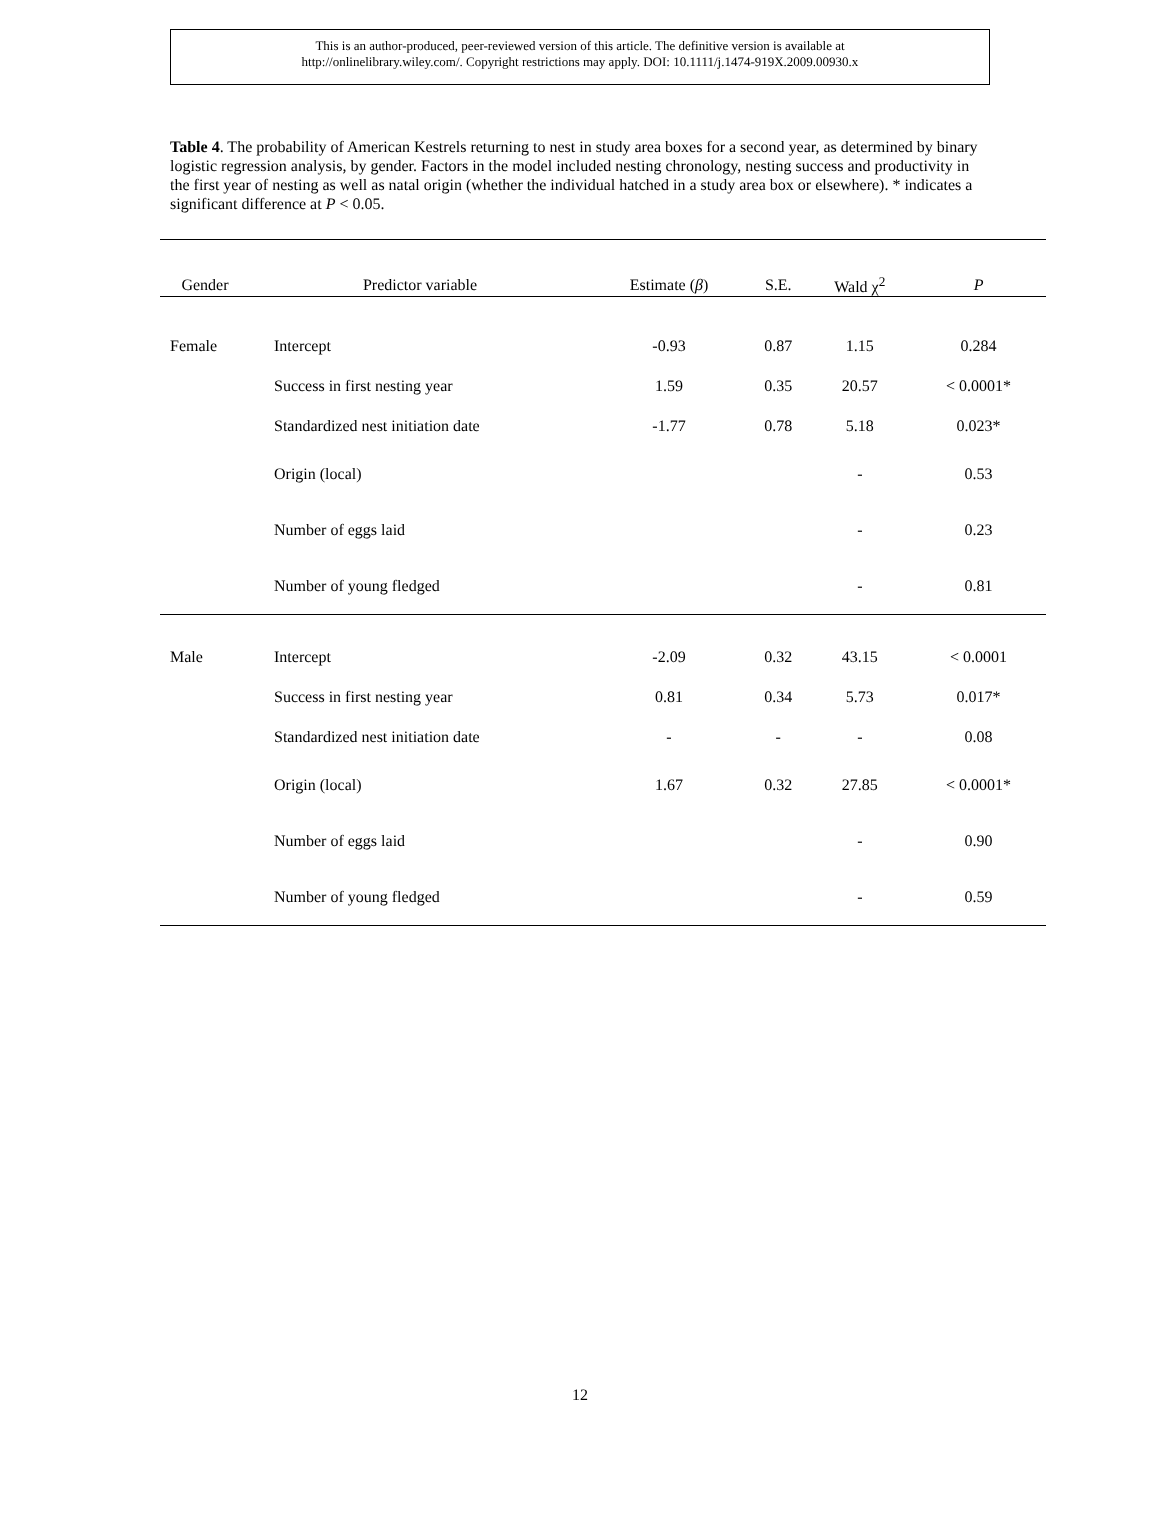This is an author-produced, peer-reviewed version of this article. The definitive version is available at
http://onlinelibrary.wiley.com/. Copyright restrictions may apply. DOI: 10.1111/j.1474-919X.2009.00930.x
Table 4. The probability of American Kestrels returning to nest in study area boxes for a second year, as determined by binary logistic regression analysis, by gender. Factors in the model included nesting chronology, nesting success and productivity in the first year of nesting as well as natal origin (whether the individual hatched in a study area box or elsewhere). * indicates a significant difference at P < 0.05.
| Gender | Predictor variable | Estimate ( β ) | S.E. | Wald χ<sup>2</sup> | P |
| --- | --- | --- | --- | --- | --- |
| Female | Intercept | -0.93 | 0.87 | 1.15 | 0.284 |
| | Success in first nesting year | 1.59 | 0.35 | 20.57 | < 0.0001* |
| | Standardized nest initiation date | -1.77 | 0.78 | 5.18 | 0.023* |
| | Origin (local) | | | - | 0.53 |
| | Number of eggs laid | | | - | 0.23 |
| | Number of young fledged | | | - | 0.81 |
| Male | Intercept | -2.09 | 0.32 | 43.15 | < 0.0001 |
| | Success in first nesting year | 0.81 | 0.34 | 5.73 | 0.017* |
| | Standardized nest initiation date | - | - | - | 0.08 |
| | Origin (local) | 1.67 | 0.32 | 27.85 | < 0.0001* |
| | Number of eggs laid | | | - | 0.90 |
| | Number of young fledged | | | - | 0.59 |
12